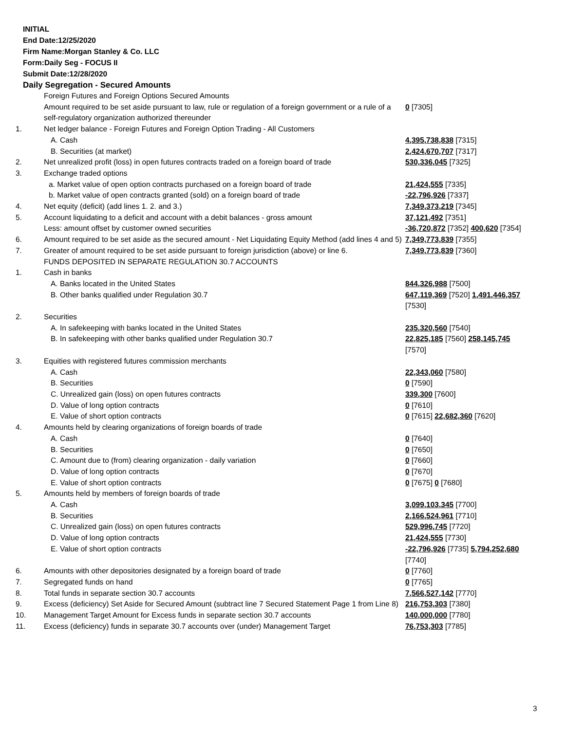INITIAL
End Date:12/25/2020
Firm Name:Morgan Stanley & Co. LLC
Form:Daily Seg - FOCUS II
Submit Date:12/28/2020
Daily Segregation - Secured Amounts
| | Foreign Futures and Foreign Options Secured Amounts | |
| | Amount required to be set aside pursuant to law, rule or regulation of a foreign government or a rule of a self-regulatory organization authorized thereunder | 0 [7305] |
| 1. | Net ledger balance - Foreign Futures and Foreign Option Trading - All Customers | |
| | A. Cash | 4,395,738,838 [7315] |
| | B. Securities (at market) | 2,424,670,707 [7317] |
| 2. | Net unrealized profit (loss) in open futures contracts traded on a foreign board of trade | 530,336,045 [7325] |
| 3. | Exchange traded options | |
| | a. Market value of open option contracts purchased on a foreign board of trade | 21,424,555 [7335] |
| | b. Market value of open contracts granted (sold) on a foreign board of trade | -22,796,926 [7337] |
| 4. | Net equity (deficit) (add lines 1. 2. and 3.) | 7,349,373,219 [7345] |
| 5. | Account liquidating to a deficit and account with a debit balances - gross amount | 37,121,492 [7351] |
| | Less: amount offset by customer owned securities | -36,720,872 [7352] 400,620 [7354] |
| 6. | Amount required to be set aside as the secured amount - Net Liquidating Equity Method (add lines 4 and 5) | 7,349,773,839 [7355] |
| 7. | Greater of amount required to be set aside pursuant to foreign jurisdiction (above) or line 6. | 7,349,773,839 [7360] |
| | FUNDS DEPOSITED IN SEPARATE REGULATION 30.7 ACCOUNTS | |
| 1. | Cash in banks | |
| | A. Banks located in the United States | 844,326,988 [7500] |
| | B. Other banks qualified under Regulation 30.7 | 647,119,369 [7520] 1,491,446,357 [7530] |
| 2. | Securities | |
| | A. In safekeeping with banks located in the United States | 235,320,560 [7540] |
| | B. In safekeeping with other banks qualified under Regulation 30.7 | 22,825,185 [7560] 258,145,745 [7570] |
| 3. | Equities with registered futures commission merchants | |
| | A. Cash | 22,343,060 [7580] |
| | B. Securities | 0 [7590] |
| | C. Unrealized gain (loss) on open futures contracts | 339,300 [7600] |
| | D. Value of long option contracts | 0 [7610] |
| | E. Value of short option contracts | 0 [7615] 22,682,360 [7620] |
| 4. | Amounts held by clearing organizations of foreign boards of trade | |
| | A. Cash | 0 [7640] |
| | B. Securities | 0 [7650] |
| | C. Amount due to (from) clearing organization - daily variation | 0 [7660] |
| | D. Value of long option contracts | 0 [7670] |
| | E. Value of short option contracts | 0 [7675] 0 [7680] |
| 5. | Amounts held by members of foreign boards of trade | |
| | A. Cash | 3,099,103,345 [7700] |
| | B. Securities | 2,166,524,961 [7710] |
| | C. Unrealized gain (loss) on open futures contracts | 529,996,745 [7720] |
| | D. Value of long option contracts | 21,424,555 [7730] |
| | E. Value of short option contracts | -22,796,926 [7735] 5,794,252,680 [7740] |
| 6. | Amounts with other depositories designated by a foreign board of trade | 0 [7760] |
| 7. | Segregated funds on hand | 0 [7765] |
| 8. | Total funds in separate section 30.7 accounts | 7,566,527,142 [7770] |
| 9. | Excess (deficiency) Set Aside for Secured Amount (subtract line 7 Secured Statement Page 1 from Line 8) | 216,753,303 [7380] |
| 10. | Management Target Amount for Excess funds in separate section 30.7 accounts | 140,000,000 [7780] |
| 11. | Excess (deficiency) funds in separate 30.7 accounts over (under) Management Target | 76,753,303 [7785] |
3